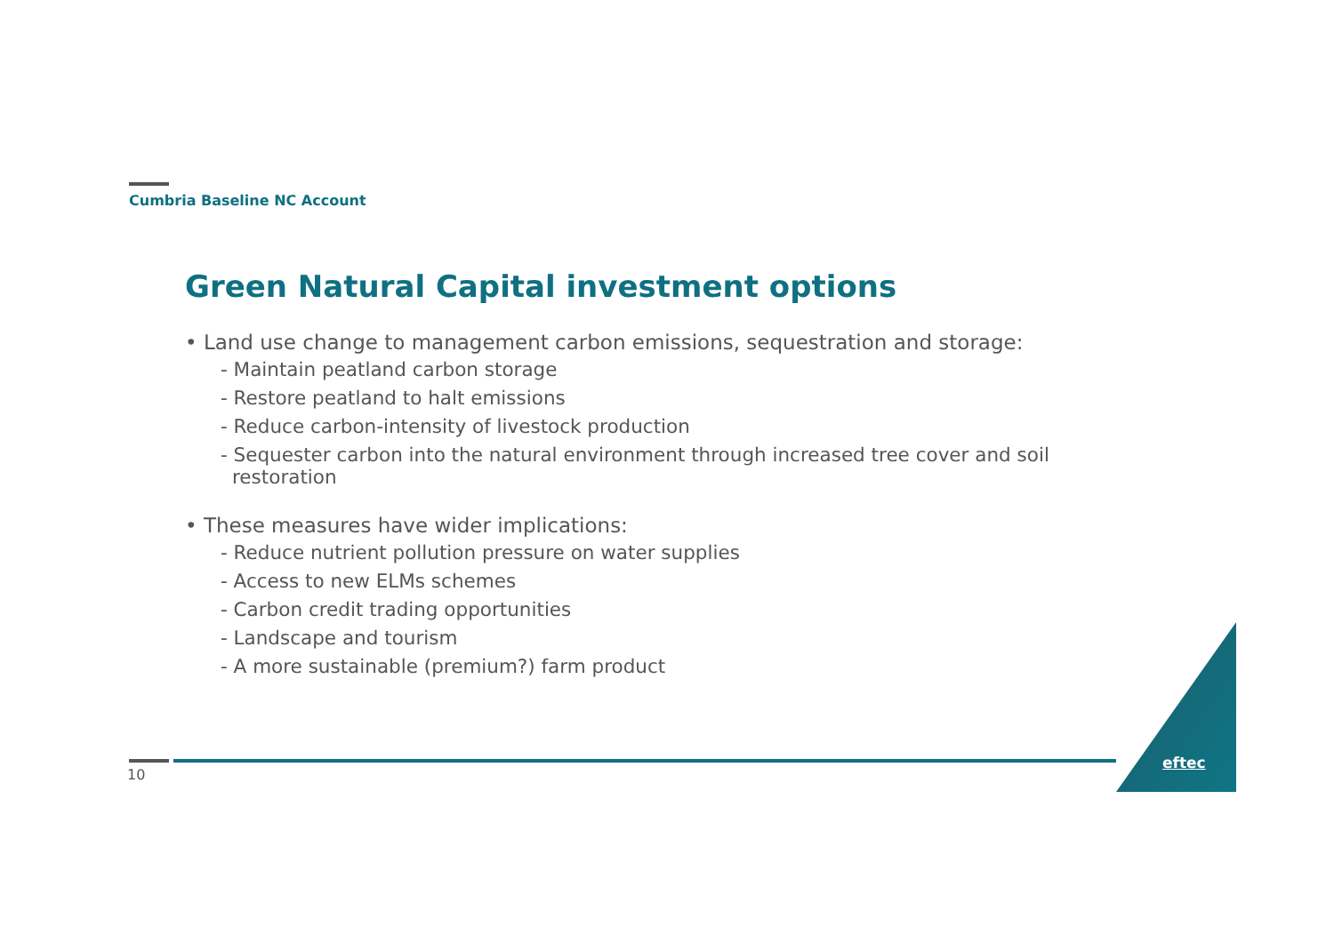Cumbria Baseline NC Account
Green Natural Capital investment options
• Land use change to management carbon emissions, sequestration and storage:
- Maintain peatland carbon storage
- Restore peatland to halt emissions
- Reduce carbon-intensity of livestock production
- Sequester carbon into the natural environment through increased tree cover and soil restoration
• These measures have wider implications:
- Reduce nutrient pollution pressure on water supplies
- Access to new ELMs schemes
- Carbon credit trading opportunities
- Landscape and tourism
- A more sustainable (premium?) farm product
10
eftec